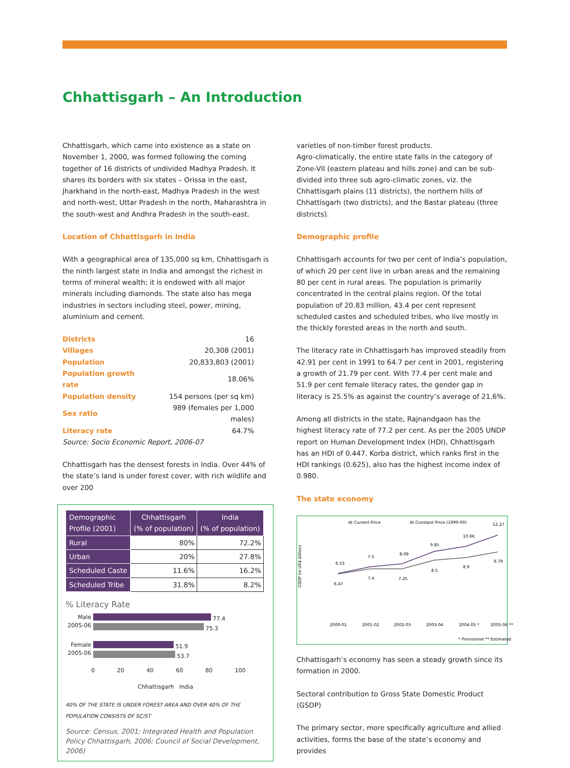Chhattisgarh – An Introduction
Chhattisgarh, which came into existence as a state on November 1, 2000, was formed following the coming together of 16 districts of undivided Madhya Pradesh. It shares its borders with six states – Orissa in the east, Jharkhand in the north-east, Madhya Pradesh in the west and north-west, Uttar Pradesh in the north, Maharashtra in the south-west and Andhra Pradesh in the south-east.
Location of Chhattisgarh in India
With a geographical area of 135,000 sq km, Chhattisgarh is the ninth largest state in India and amongst the richest in terms of mineral wealth; it is endowed with all major minerals including diamonds. The state also has mega industries in sectors including steel, power, mining, aluminium and cement.
| Districts | 16 |
| Villages | 20,308 (2001) |
| Population | 20,833,803 (2001) |
| Population growth rate | 18.06% |
| Population density | 154 persons (per sq km) |
| Sex ratio | 989 (females per 1,000 males) |
| Literacy rate | 64.7% |
Source: Socio Economic Report, 2006-07
Chhattisgarh has the densest forests in India. Over 44% of the state’s land is under forest cover, with rich wildlife and over 200
| Demographic Profile (2001) | Chhattisgarh (% of population) | India (% of population) |
| --- | --- | --- |
| Rural | 80% | 72.2% |
| Urban | 20% | 27.8% |
| Scheduled Caste | 11.6% | 16.2% |
| Scheduled Tribe | 31.8% | 8.2% |
% Literacy Rate
Male 2005-06
77.4
75.3
Female 2005-06
51.9
53.7
0 20 40 60 80 100
Chhattisgarh India
40% OF THE STATE IS UNDER FOREST AREA AND OVER 40% OF THE POPULATION CONSISTS OF SC/ST
Source: Census, 2001; Integrated Health and Population Policy Chhattisgarh, 2006; Council of Social Development, 2006)
varieties of non-timber forest products.
Agro-climatically, the entire state falls in the category of Zone-VII (eastern plateau and hills zone) and can be sub-divided into three sub agro-climatic zones, viz. the Chhattisgarh plains (11 districts), the northern hills of Chhattisgarh (two districts), and the Bastar plateau (three districts).
Demographic profile
Chhattisgarh accounts for two per cent of India’s population, of which 20 per cent live in urban areas and the remaining 80 per cent in rural areas. The population is primarily concentrated in the central plains region. Of the total population of 20.83 million, 43.4 per cent represent scheduled castes and scheduled tribes, who live mostly in the thickly forested areas in the north and south.
The literacy rate in Chhattisgarh has improved steadily from 42.91 per cent in 1991 to 64.7 per cent in 2001, registering a growth of 21.79 per cent. With 77.4 per cent male and 51.9 per cent female literacy rates, the gender gap in literacy is 25.5% as against the country’s average of 21.6%.
Among all districts in the state, Rajnandgaon has the highest literacy rate of 77.2 per cent. As per the 2005 UNDP report on Human Development Index (HDI), Chhattisgarh has an HDI of 0.447. Korba district, which ranks first in the HDI rankings (0.625), also has the highest income index of 0.980.
The state economy
At Current Price
At Constant Price (1999-00)
GSDP (in US$ billion)
6.53
6.47
7.5
7.4
8.09
7.25
9.85
8.5
10.66
8.9
12.27
9.79
2000-01
2001-02
2002-03
2003-04
2004-05 *
2005-06 **
* Provisional ** Estimated
Chhattisgarh’s economy has seen a steady growth since its formation in 2000.
Sectoral contribution to Gross State Domestic Product (GSDP)
The primary sector, more specifically agriculture and allied activities, forms the base of the state’s economy and provides